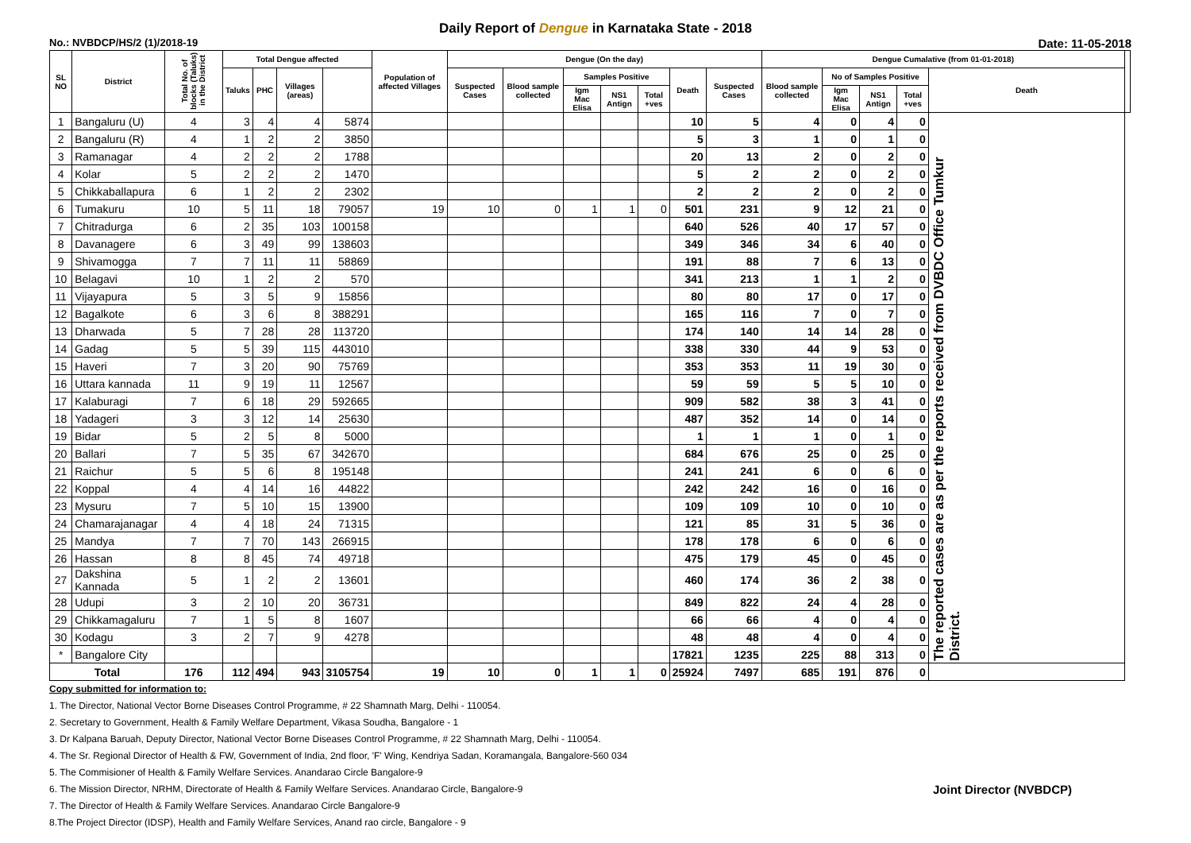Daily Report of Dengue in Karnataka State - 2018
No.: NVBDCP/HS/2 (1)/2018-19 Date: 11-05-2018
| SL NO | District | Total No. of blocks (Taluks) in the District | Total Dengue affected | | | | Population of affected Villages | Dengue (On the day) | | | | | | | Dengue Cumalative (from 01-01-2018) | | | | | |
| --- | --- | --- | --- | --- | --- | --- | --- | --- | --- | --- | --- | --- | --- | --- | --- | --- | --- | --- | --- | --- |
| | | | Taluks | PHC | Villages (areas) | | | Suspected Cases | Blood sample collected | Samples Positive | | | Death | Suspected Cases | Blood sample collected | No of Samples Positive | | | Death | |
| | | | | | | | | | | Igm Mac Elisa | NS1 Antign | Total +ves | | | | Igm Mac Elisa | NS1 Antign | Total +ves | | |
| 1 | Bangaluru (U) | 4 | 3 | 4 | 4 | 5874 | | | | | | | 10 | 5 | 4 | 0 | 4 | 0 | The reported cases are as per the reports received from DVBDC Office Tumkur District. | |
| 2 | Bangaluru (R) | 4 | 1 | 2 | 2 | 3850 | | | | | | | 5 | 3 | 1 | 0 | 1 | 0 | | |
| 3 | Ramanagar | 4 | 2 | 2 | 2 | 1788 | | | | | | | 20 | 13 | 2 | 0 | 2 | 0 | | |
| 4 | Kolar | 5 | 2 | 2 | 2 | 1470 | | | | | | | 5 | 2 | 2 | 0 | 2 | 0 | | |
| 5 | Chikkaballapura | 6 | 1 | 2 | 2 | 2302 | | | | | | | 2 | 2 | 2 | 0 | 2 | 0 | | |
| 6 | Tumakuru | 10 | 5 | 11 | 18 | 79057 | 19 | 10 | 0 | 1 | 1 | 0 | 501 | 231 | 9 | 12 | 21 | 0 | | |
| 7 | Chitradurga | 6 | 2 | 35 | 103 | 100158 | | | | | | | 640 | 526 | 40 | 17 | 57 | 0 | | |
| 8 | Davanagere | 6 | 3 | 49 | 99 | 138603 | | | | | | | 349 | 346 | 34 | 6 | 40 | 0 | | |
| 9 | Shivamogga | 7 | 7 | 11 | 11 | 58869 | | | | | | | 191 | 88 | 7 | 6 | 13 | 0 | | |
| 10 | Belagavi | 10 | 1 | 2 | 2 | 570 | | | | | | | 341 | 213 | 1 | 1 | 2 | 0 | | |
| 11 | Vijayapura | 5 | 3 | 5 | 9 | 15856 | | | | | | | 80 | 80 | 17 | 0 | 17 | 0 | | |
| 12 | Bagalkote | 6 | 3 | 6 | 8 | 388291 | | | | | | | 165 | 116 | 7 | 0 | 7 | 0 | | |
| 13 | Dharwada | 5 | 7 | 28 | 28 | 113720 | | | | | | | 174 | 140 | 14 | 14 | 28 | 0 | | |
| 14 | Gadag | 5 | 5 | 39 | 115 | 443010 | | | | | | | 338 | 330 | 44 | 9 | 53 | 0 | | |
| 15 | Haveri | 7 | 3 | 20 | 90 | 75769 | | | | | | | 353 | 353 | 11 | 19 | 30 | 0 | | |
| 16 | Uttara kannada | 11 | 9 | 19 | 11 | 12567 | | | | | | | 59 | 59 | 5 | 5 | 10 | 0 | | |
| 17 | Kalaburagi | 7 | 6 | 18 | 29 | 592665 | | | | | | | 909 | 582 | 38 | 3 | 41 | 0 | | |
| 18 | Yadageri | 3 | 3 | 12 | 14 | 25630 | | | | | | | 487 | 352 | 14 | 0 | 14 | 0 | | |
| 19 | Bidar | 5 | 2 | 5 | 8 | 5000 | | | | | | | 1 | 1 | 1 | 0 | 1 | 0 | | |
| 20 | Ballari | 7 | 5 | 35 | 67 | 342670 | | | | | | | 684 | 676 | 25 | 0 | 25 | 0 | | |
| 21 | Raichur | 5 | 5 | 6 | 8 | 195148 | | | | | | | 241 | 241 | 6 | 0 | 6 | 0 | | |
| 22 | Koppal | 4 | 4 | 14 | 16 | 44822 | | | | | | | 242 | 242 | 16 | 0 | 16 | 0 | | |
| 23 | Mysuru | 7 | 5 | 10 | 15 | 13900 | | | | | | | 109 | 109 | 10 | 0 | 10 | 0 | | |
| 24 | Chamarajanagar | 4 | 4 | 18 | 24 | 71315 | | | | | | | 121 | 85 | 31 | 5 | 36 | 0 | | |
| 25 | Mandya | 7 | 7 | 70 | 143 | 266915 | | | | | | | 178 | 178 | 6 | 0 | 6 | 0 | | |
| 26 | Hassan | 8 | 8 | 45 | 74 | 49718 | | | | | | | 475 | 179 | 45 | 0 | 45 | 0 | | |
| 27 | Dakshina Kannada | 5 | 1 | 2 | 2 | 13601 | | | | | | | 460 | 174 | 36 | 2 | 38 | 0 | | |
| 28 | Udupi | 3 | 2 | 10 | 20 | 36731 | | | | | | | 849 | 822 | 24 | 4 | 28 | 0 | | |
| 29 | Chikkamagaluru | 7 | 1 | 5 | 8 | 1607 | | | | | | | 66 | 66 | 4 | 0 | 4 | 0 | | |
| 30 | Kodagu | 3 | 2 | 7 | 9 | 4278 | | | | | | | 48 | 48 | 4 | 0 | 4 | 0 | | |
| * | Bangalore City | | | | | | | | | | | | 17821 | 1235 | 225 | 88 | 313 | 0 | | |
| Total | | 176 | 112 | 494 | 943 | 3105754 | 19 | 10 | 0 | 1 | 1 | 0 | 25924 | 7497 | 685 | 191 | 876 | 0 | | |
Copy submitted for information to:
1. The Director, National Vector Borne Diseases Control Programme, # 22 Shamnath Marg, Delhi - 110054.
2. Secretary to Government, Health & Family Welfare Department, Vikasa Soudha, Bangalore - 1
3. Dr Kalpana Baruah, Deputy Director, National Vector Borne Diseases Control Programme, # 22 Shamnath Marg, Delhi - 110054.
4. The Sr. Regional Director of Health & FW, Government of India, 2nd floor, 'F' Wing, Kendriya Sadan, Koramangala, Bangalore-560 034
5. The Commisioner of Health & Family Welfare Services. Anandarao Circle Bangalore-9
Joint Director (NVBDCP) 6. The Mission Director, NRHM, Directorate of Health & Family Welfare Services. Anandarao Circle, Bangalore-9
7. The Director of Health & Family Welfare Services. Anandarao Circle Bangalore-9
8.The Project Director (IDSP), Health and Family Welfare Services, Anand rao circle, Bangalore - 9